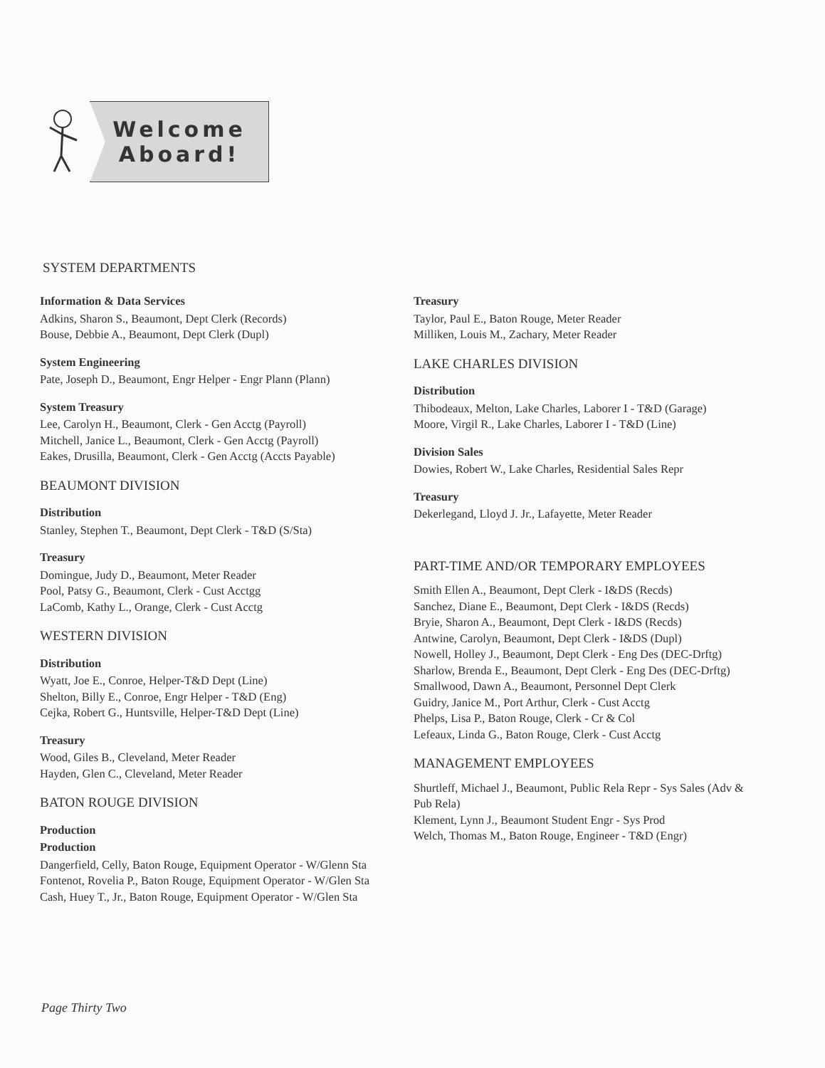Welcome
Aboard!
SYSTEM DEPARTMENTS
Information & Data Services
Adkins, Sharon S., Beaumont, Dept Clerk (Records)
Bouse, Debbie A., Beaumont, Dept Clerk (Dupl)
System Engineering
Pate, Joseph D., Beaumont, Engr Helper - Engr Plann (Plann)
System Treasury
Lee, Carolyn H., Beaumont, Clerk - Gen Acctg (Payroll)
Mitchell, Janice L., Beaumont, Clerk - Gen Acctg (Payroll)
Eakes, Drusilla, Beaumont, Clerk - Gen Acctg (Accts Payable)
BEAUMONT DIVISION
Distribution
Stanley, Stephen T., Beaumont, Dept Clerk - T&D (S/Sta)
Treasury
Domingue, Judy D., Beaumont, Meter Reader
Pool, Patsy G., Beaumont, Clerk - Cust Acctgg
LaComb, Kathy L., Orange, Clerk - Cust Acctg
WESTERN DIVISION
Distribution
Wyatt, Joe E., Conroe, Helper-T&D Dept (Line)
Shelton, Billy E., Conroe, Engr Helper - T&D (Eng)
Cejka, Robert G., Huntsville, Helper-T&D Dept (Line)
Treasury
Wood, Giles B., Cleveland, Meter Reader
Hayden, Glen C., Cleveland, Meter Reader
BATON ROUGE DIVISION
Production
Production
Dangerfield, Celly, Baton Rouge, Equipment Operator - W/Glenn Sta
Fontenot, Rovelia P., Baton Rouge, Equipment Operator - W/Glen Sta
Cash, Huey T., Jr., Baton Rouge, Equipment Operator - W/Glen Sta
Treasury
Taylor, Paul E., Baton Rouge, Meter Reader
Milliken, Louis M., Zachary, Meter Reader
LAKE CHARLES DIVISION
Distribution
Thibodeaux, Melton, Lake Charles, Laborer I - T&D (Garage)
Moore, Virgil R., Lake Charles, Laborer I - T&D (Line)
Division Sales
Dowies, Robert W., Lake Charles, Residential Sales Repr
Treasury
Dekerlegand, Lloyd J. Jr., Lafayette, Meter Reader
PART-TIME AND/OR TEMPORARY EMPLOYEES
Smith Ellen A., Beaumont, Dept Clerk - I&DS (Recds)
Sanchez, Diane E., Beaumont, Dept Clerk - I&DS (Recds)
Bryie, Sharon A., Beaumont, Dept Clerk - I&DS (Recds)
Antwine, Carolyn, Beaumont, Dept Clerk - I&DS (Dupl)
Nowell, Holley J., Beaumont, Dept Clerk - Eng Des (DEC-Drftg)
Sharlow, Brenda E., Beaumont, Dept Clerk - Eng Des (DEC-Drftg)
Smallwood, Dawn A., Beaumont, Personnel Dept Clerk
Guidry, Janice M., Port Arthur, Clerk - Cust Acctg
Phelps, Lisa P., Baton Rouge, Clerk - Cr & Col
Lefeaux, Linda G., Baton Rouge, Clerk - Cust Acctg
MANAGEMENT EMPLOYEES
Shurtleff, Michael J., Beaumont, Public Rela Repr - Sys Sales (Adv & Pub Rela)
Klement, Lynn J., Beaumont Student Engr - Sys Prod
Welch, Thomas M., Baton Rouge, Engineer - T&D (Engr)
Page Thirty Two